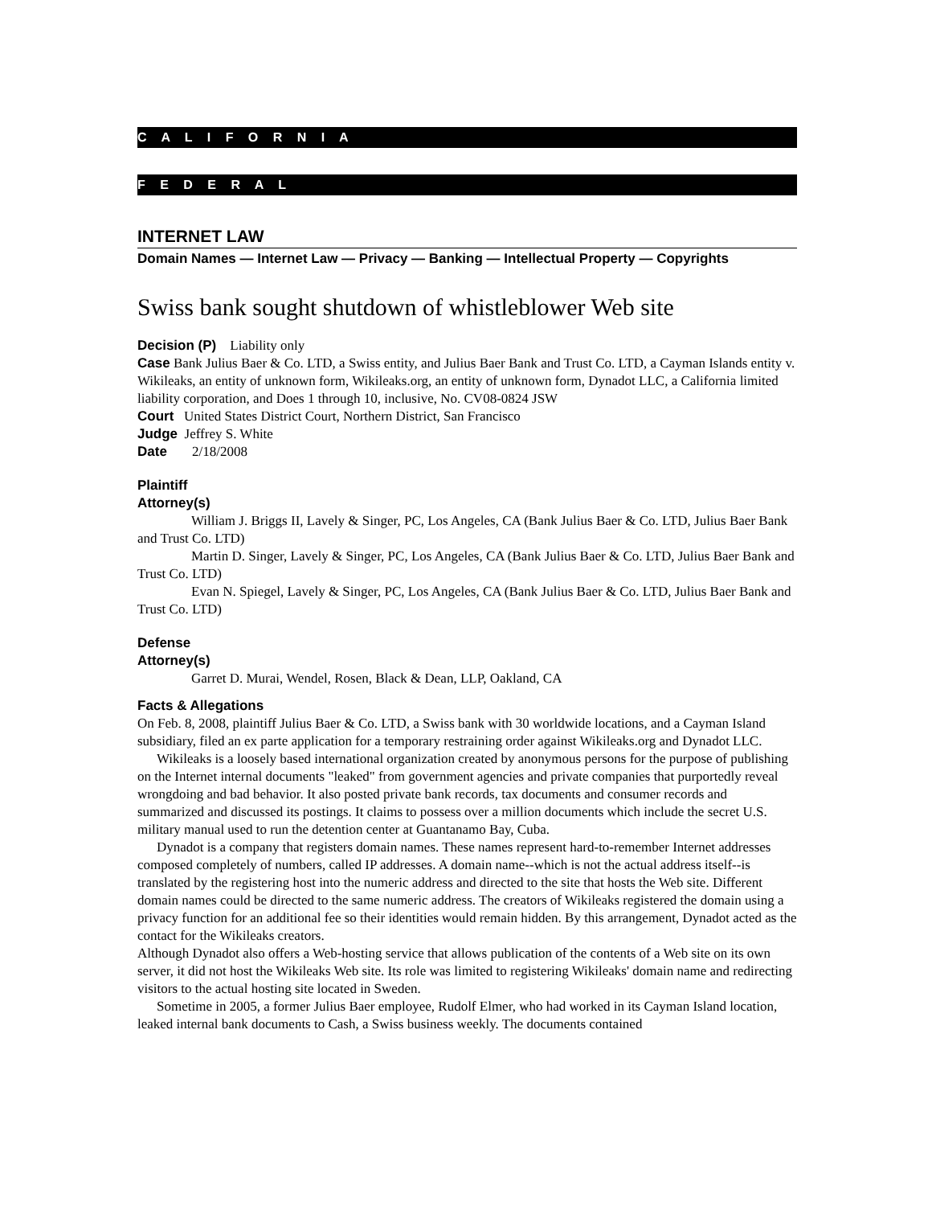C A L I F O R N I A
F E D E R A L
INTERNET LAW
Domain Names — Internet Law — Privacy — Banking — Intellectual Property — Copyrights
Swiss bank sought shutdown of whistleblower Web site
Decision (P) Liability only
Case Bank Julius Baer & Co. LTD, a Swiss entity, and Julius Baer Bank and Trust Co. LTD, a Cayman Islands entity v. Wikileaks, an entity of unknown form, Wikileaks.org, an entity of unknown form, Dynadot LLC, a California limited liability corporation, and Does 1 through 10, inclusive, No. CV08-0824 JSW
Court United States District Court, Northern District, San Francisco
Judge Jeffrey S. White
Date 2/18/2008
Plaintiff
Attorney(s)
William J. Briggs II, Lavely & Singer, PC, Los Angeles, CA (Bank Julius Baer & Co. LTD, Julius Baer Bank and Trust Co. LTD)
Martin D. Singer, Lavely & Singer, PC, Los Angeles, CA (Bank Julius Baer & Co. LTD, Julius Baer Bank and Trust Co. LTD)
Evan N. Spiegel, Lavely & Singer, PC, Los Angeles, CA (Bank Julius Baer & Co. LTD, Julius Baer Bank and Trust Co. LTD)
Defense
Attorney(s)
Garret D. Murai, Wendel, Rosen, Black & Dean, LLP, Oakland, CA
Facts & Allegations
On Feb. 8, 2008, plaintiff Julius Baer & Co. LTD, a Swiss bank with 30 worldwide locations, and a Cayman Island subsidiary, filed an ex parte application for a temporary restraining order against Wikileaks.org and Dynadot LLC.
Wikileaks is a loosely based international organization created by anonymous persons for the purpose of publishing on the Internet internal documents "leaked" from government agencies and private companies that purportedly reveal wrongdoing and bad behavior. It also posted private bank records, tax documents and consumer records and summarized and discussed its postings. It claims to possess over a million documents which include the secret U.S. military manual used to run the detention center at Guantanamo Bay, Cuba.
Dynadot is a company that registers domain names. These names represent hard-to-remember Internet addresses composed completely of numbers, called IP addresses. A domain name--which is not the actual address itself--is translated by the registering host into the numeric address and directed to the site that hosts the Web site. Different domain names could be directed to the same numeric address. The creators of Wikileaks registered the domain using a privacy function for an additional fee so their identities would remain hidden. By this arrangement, Dynadot acted as the contact for the Wikileaks creators.
Although Dynadot also offers a Web-hosting service that allows publication of the contents of a Web site on its own server, it did not host the Wikileaks Web site. Its role was limited to registering Wikileaks' domain name and redirecting visitors to the actual hosting site located in Sweden.
Sometime in 2005, a former Julius Baer employee, Rudolf Elmer, who had worked in its Cayman Island location, leaked internal bank documents to Cash, a Swiss business weekly. The documents contained